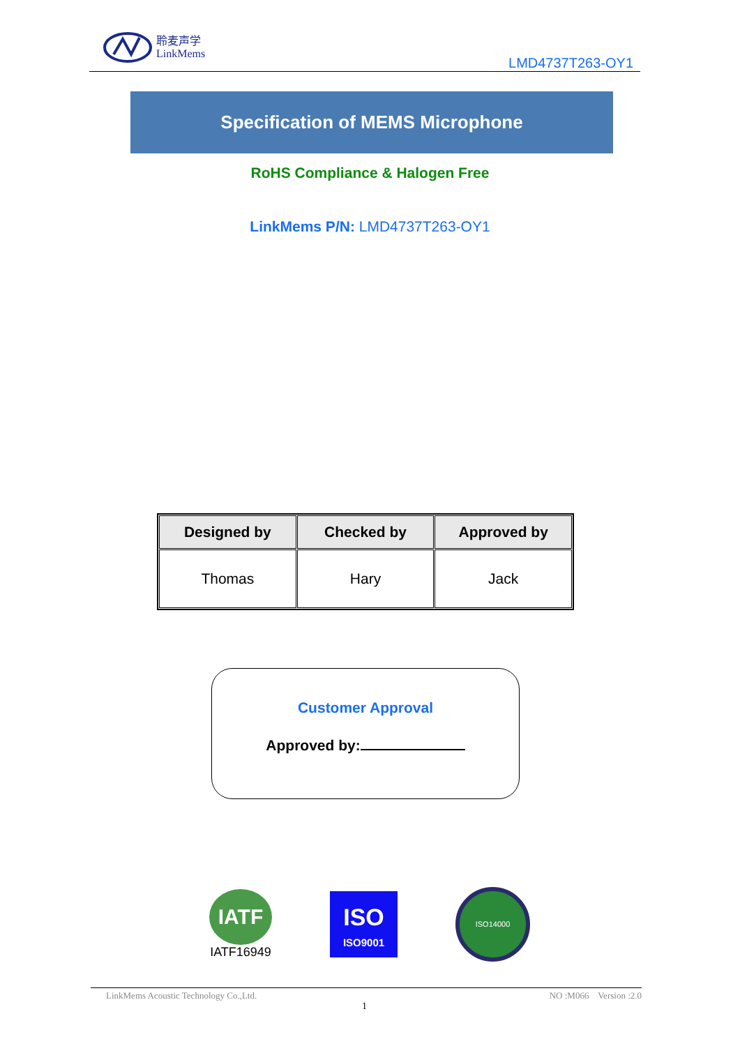聆麦声学
LinkMems
LMD4737T263-OY1
Specification of MEMS Microphone
RoHS Compliance & Halogen Free
LinkMems P/N: LMD4737T263-OY1
| Designed by | Checked by | Approved by |
| --- | --- | --- |
| Thomas | Hary | Jack |
Customer Approval
Approved by:
IATF
IATF16949
ISO
ISO9001
ISO14000
LinkMems Acoustic Technology Co.,Ltd. NO :M066 Version :2.0
1